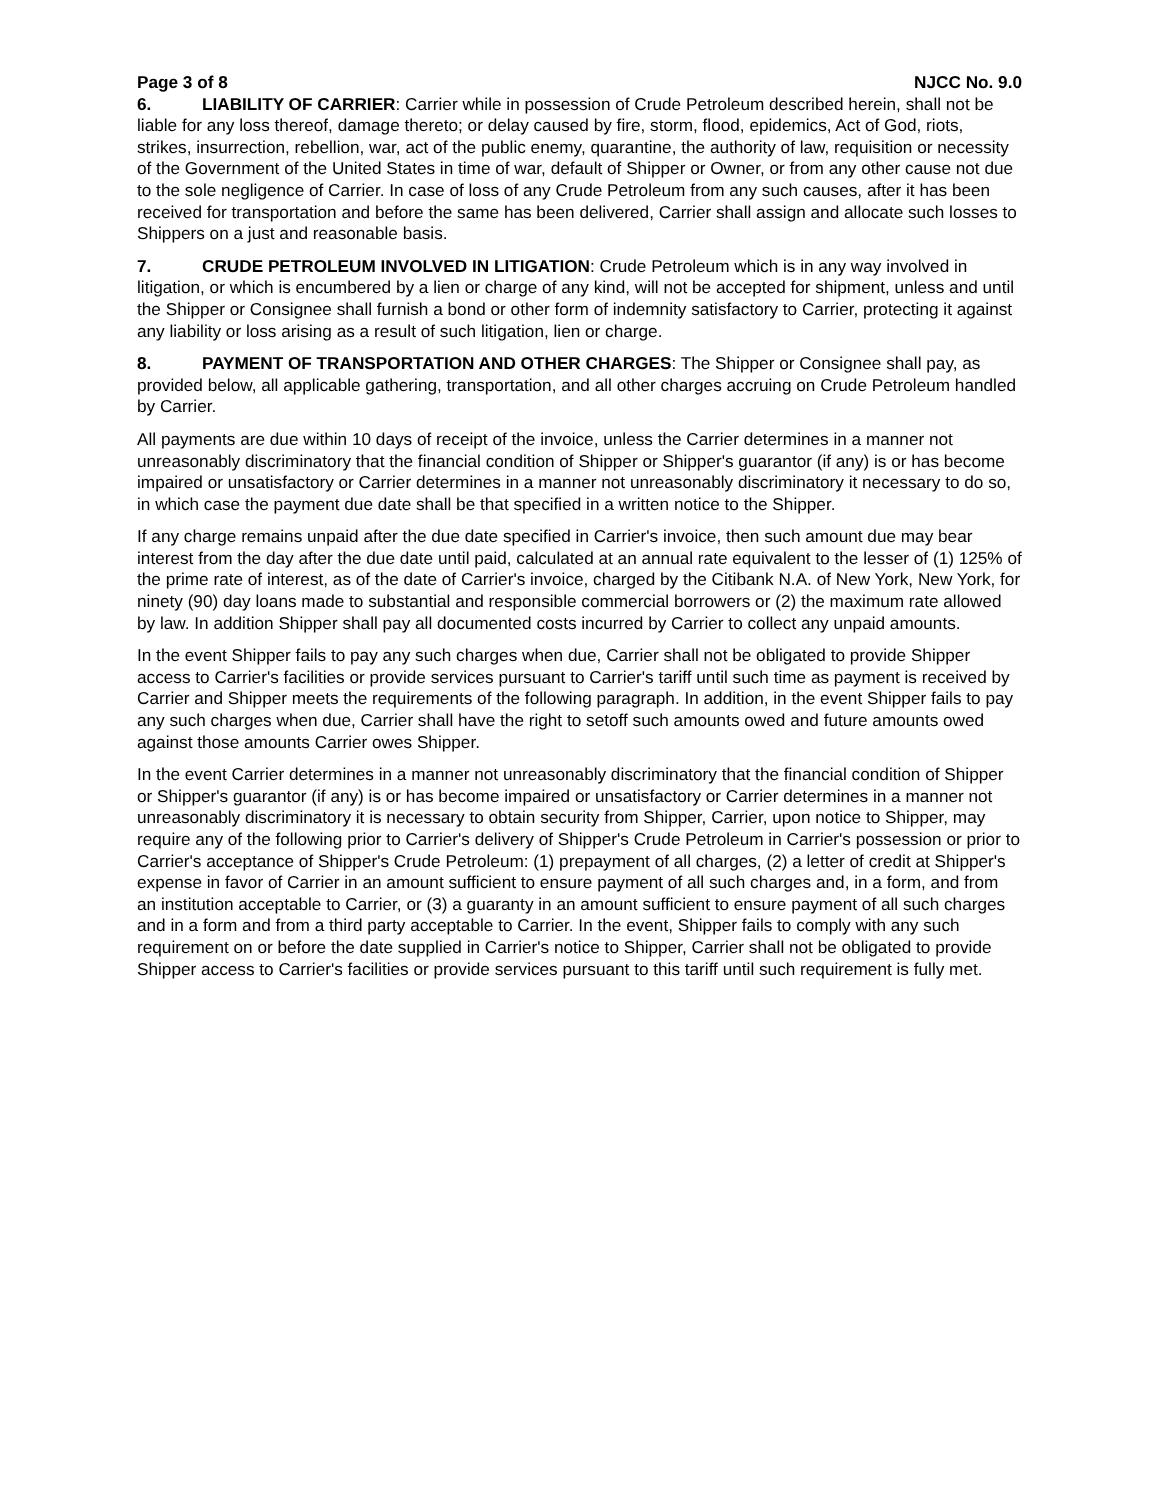Page 3 of 8 NJCC No. 9.0
6. LIABILITY OF CARRIER: Carrier while in possession of Crude Petroleum described herein, shall not be liable for any loss thereof, damage thereto; or delay caused by fire, storm, flood, epidemics, Act of God, riots, strikes, insurrection, rebellion, war, act of the public enemy, quarantine, the authority of law, requisition or necessity of the Government of the United States in time of war, default of Shipper or Owner, or from any other cause not due to the sole negligence of Carrier. In case of loss of any Crude Petroleum from any such causes, after it has been received for transportation and before the same has been delivered, Carrier shall assign and allocate such losses to Shippers on a just and reasonable basis.
7. CRUDE PETROLEUM INVOLVED IN LITIGATION: Crude Petroleum which is in any way involved in litigation, or which is encumbered by a lien or charge of any kind, will not be accepted for shipment, unless and until the Shipper or Consignee shall furnish a bond or other form of indemnity satisfactory to Carrier, protecting it against any liability or loss arising as a result of such litigation, lien or charge.
8. PAYMENT OF TRANSPORTATION AND OTHER CHARGES: The Shipper or Consignee shall pay, as provided below, all applicable gathering, transportation, and all other charges accruing on Crude Petroleum handled by Carrier.
All payments are due within 10 days of receipt of the invoice, unless the Carrier determines in a manner not unreasonably discriminatory that the financial condition of Shipper or Shipper's guarantor (if any) is or has become impaired or unsatisfactory or Carrier determines in a manner not unreasonably discriminatory it necessary to do so, in which case the payment due date shall be that specified in a written notice to the Shipper.
If any charge remains unpaid after the due date specified in Carrier's invoice, then such amount due may bear interest from the day after the due date until paid, calculated at an annual rate equivalent to the lesser of (1) 125% of the prime rate of interest, as of the date of Carrier's invoice, charged by the Citibank N.A. of New York, New York, for ninety (90) day loans made to substantial and responsible commercial borrowers or (2) the maximum rate allowed by law. In addition Shipper shall pay all documented costs incurred by Carrier to collect any unpaid amounts.
In the event Shipper fails to pay any such charges when due, Carrier shall not be obligated to provide Shipper access to Carrier's facilities or provide services pursuant to Carrier's tariff until such time as payment is received by Carrier and Shipper meets the requirements of the following paragraph. In addition, in the event Shipper fails to pay any such charges when due, Carrier shall have the right to setoff such amounts owed and future amounts owed against those amounts Carrier owes Shipper.
In the event Carrier determines in a manner not unreasonably discriminatory that the financial condition of Shipper or Shipper's guarantor (if any) is or has become impaired or unsatisfactory or Carrier determines in a manner not unreasonably discriminatory it is necessary to obtain security from Shipper, Carrier, upon notice to Shipper, may require any of the following prior to Carrier's delivery of Shipper's Crude Petroleum in Carrier's possession or prior to Carrier's acceptance of Shipper's Crude Petroleum: (1) prepayment of all charges, (2) a letter of credit at Shipper's expense in favor of Carrier in an amount sufficient to ensure payment of all such charges and, in a form, and from an institution acceptable to Carrier, or (3) a guaranty in an amount sufficient to ensure payment of all such charges and in a form and from a third party acceptable to Carrier. In the event, Shipper fails to comply with any such requirement on or before the date supplied in Carrier's notice to Shipper, Carrier shall not be obligated to provide Shipper access to Carrier's facilities or provide services pursuant to this tariff until such requirement is fully met.